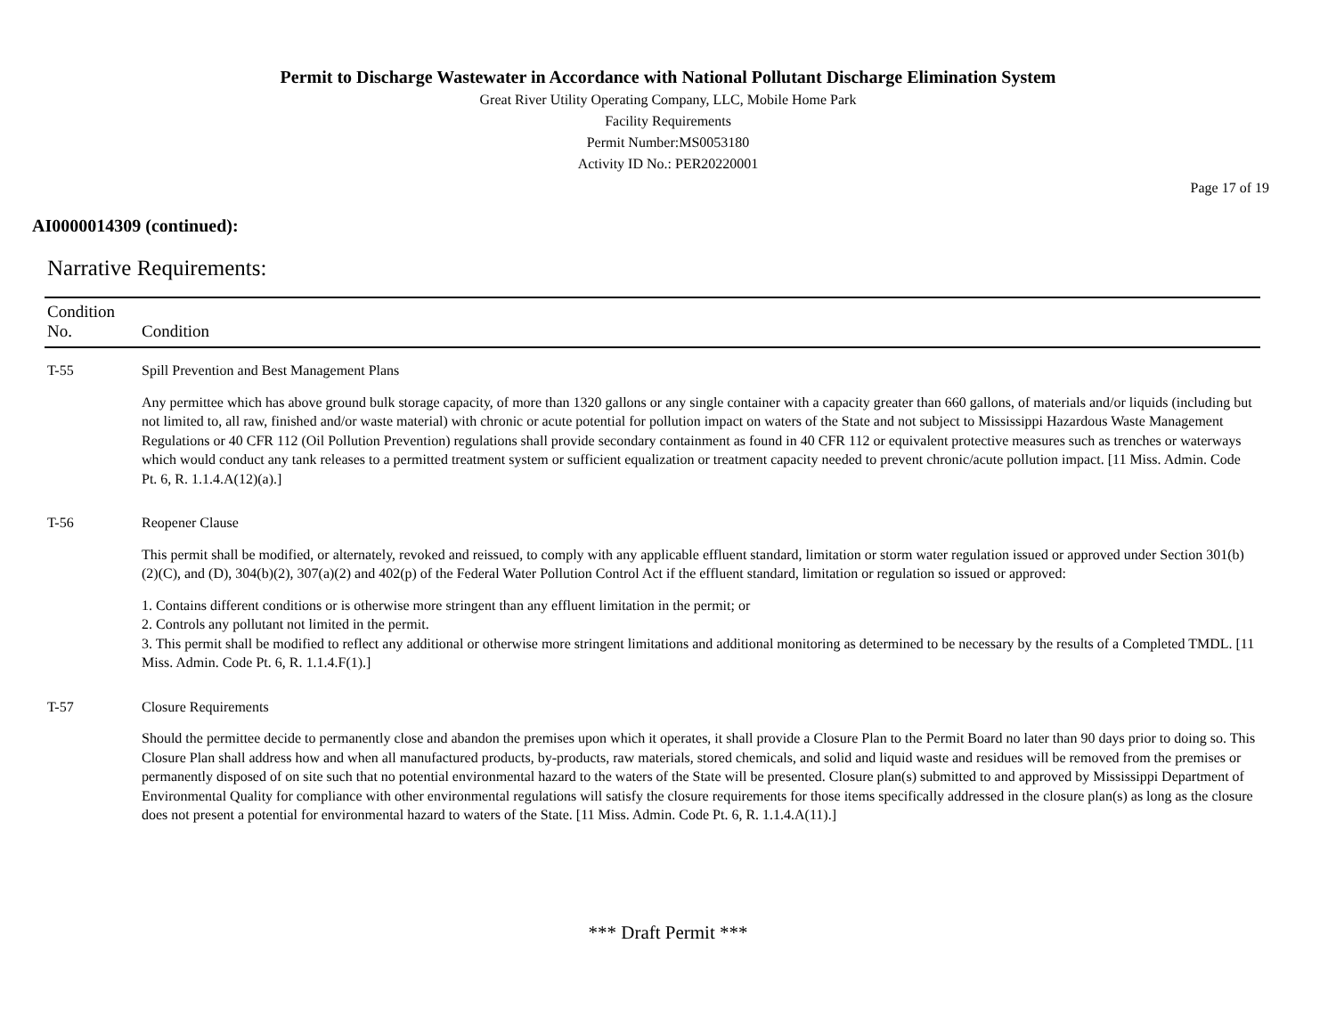Permit to Discharge Wastewater in Accordance with National Pollutant Discharge Elimination System
Great River Utility Operating Company, LLC, Mobile Home Park
Facility Requirements
Permit Number:MS0053180
Activity ID No.: PER20220001
Page 17 of 19
AI0000014309 (continued):
Narrative Requirements:
| Condition No. | Condition |
| --- | --- |
| T-55 | Spill Prevention and Best Management Plans Any permittee which has above ground bulk storage capacity, of more than 1320 gallons or any single container with a capacity greater than 660 gallons, of materials and/or liquids (including but not limited to, all raw, finished and/or waste material) with chronic or acute potential for pollution impact on waters of the State and not subject to Mississippi Hazardous Waste Management Regulations or 40 CFR 112 (Oil Pollution Prevention) regulations shall provide secondary containment as found in 40 CFR 112 or equivalent protective measures such as trenches or waterways which would conduct any tank releases to a permitted treatment system or sufficient equalization or treatment capacity needed to prevent chronic/acute pollution impact. [11 Miss. Admin. Code Pt. 6, R. 1.1.4.A(12)(a).] |
| T-56 | Reopener Clause This permit shall be modified, or alternately, revoked and reissued, to comply with any applicable effluent standard, limitation or storm water regulation issued or approved under Section 301(b)(2)(C), and (D), 304(b)(2), 307(a)(2) and 402(p) of the Federal Water Pollution Control Act if the effluent standard, limitation or regulation so issued or approved: 1. Contains different conditions or is otherwise more stringent than any effluent limitation in the permit; or 2. Controls any pollutant not limited in the permit. 3. This permit shall be modified to reflect any additional or otherwise more stringent limitations and additional monitoring as determined to be necessary by the results of a Completed TMDL. [11 Miss. Admin. Code Pt. 6, R. 1.1.4.F(1).] |
| T-57 | Closure Requirements Should the permittee decide to permanently close and abandon the premises upon which it operates, it shall provide a Closure Plan to the Permit Board no later than 90 days prior to doing so. This Closure Plan shall address how and when all manufactured products, by-products, raw materials, stored chemicals, and solid and liquid waste and residues will be removed from the premises or permanently disposed of on site such that no potential environmental hazard to the waters of the State will be presented. Closure plan(s) submitted to and approved by Mississippi Department of Environmental Quality for compliance with other environmental regulations will satisfy the closure requirements for those items specifically addressed in the closure plan(s) as long as the closure does not present a potential for environmental hazard to waters of the State. [11 Miss. Admin. Code Pt. 6, R. 1.1.4.A(11).] |
*** Draft Permit ***